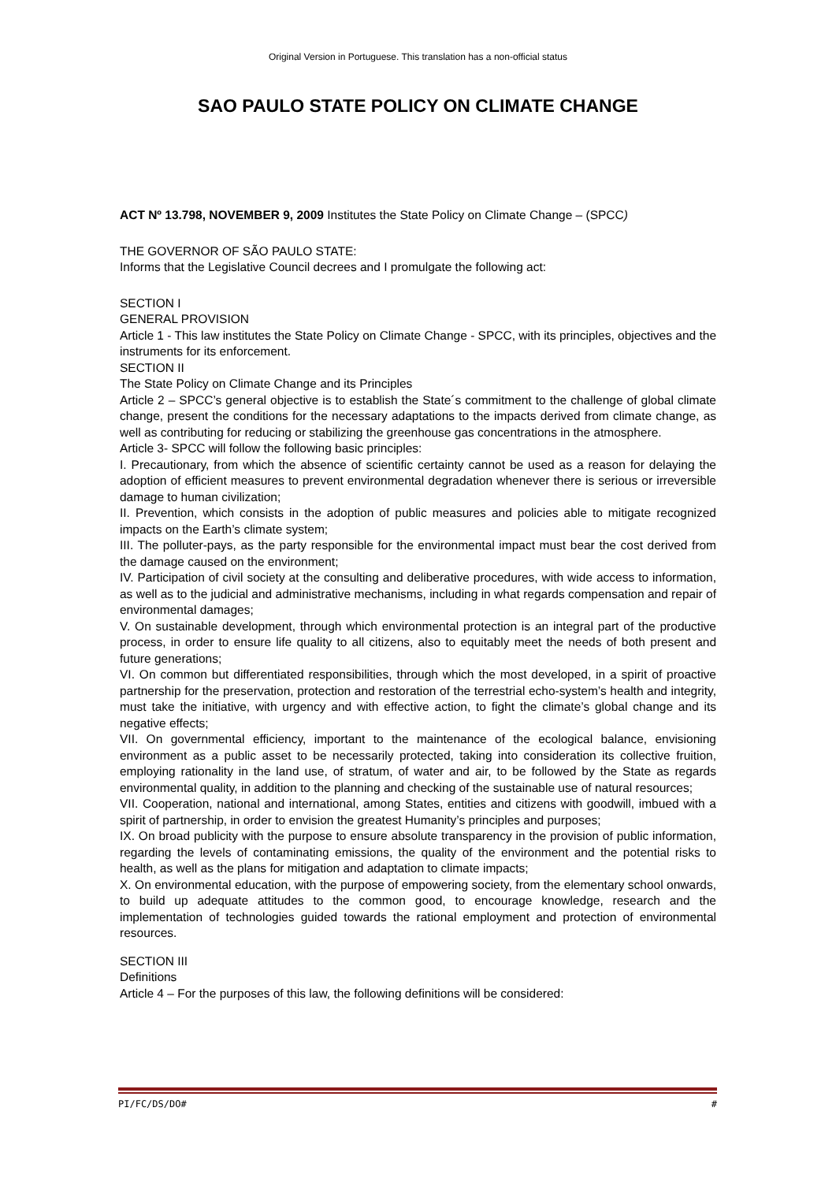Original Version in Portuguese. This translation has a non-official status
SAO PAULO STATE POLICY ON CLIMATE CHANGE
ACT Nº 13.798, NOVEMBER 9, 2009 Institutes the State Policy on Climate Change – (SPCC)
THE GOVERNOR OF SÃO PAULO STATE:
Informs that the Legislative Council decrees and I promulgate the following act:
SECTION I
GENERAL PROVISION
Article 1 - This law institutes the State Policy on Climate Change - SPCC, with its principles, objectives and the instruments for its enforcement.
SECTION II
The State Policy on Climate Change and its Principles
Article 2 – SPCC’s general objective is to establish the State´s commitment to the challenge of global climate change, present the conditions for the necessary adaptations to the impacts derived from climate change, as well as contributing for reducing or stabilizing the greenhouse gas concentrations in the atmosphere.
Article 3- SPCC will follow the following basic principles:
I. Precautionary, from which the absence of scientific certainty cannot be used as a reason for delaying the adoption of efficient measures to prevent environmental degradation whenever there is serious or irreversible damage to human civilization;
II. Prevention, which consists in the adoption of public measures and policies able to mitigate recognized impacts on the Earth’s climate system;
III. The polluter-pays, as the party responsible for the environmental impact must bear the cost derived from the damage caused on the environment;
IV. Participation of civil society at the consulting and deliberative procedures, with wide access to information, as well as to the judicial and administrative mechanisms, including in what regards compensation and repair of environmental damages;
V. On sustainable development, through which environmental protection is an integral part of the productive process, in order to ensure life quality to all citizens, also to equitably meet the needs of both present and future generations;
VI. On common but differentiated responsibilities, through which the most developed, in a spirit of proactive partnership for the preservation, protection and restoration of the terrestrial echo-system’s health and integrity, must take the initiative, with urgency and with effective action, to fight the climate’s global change and its negative effects;
VII. On governmental efficiency, important to the maintenance of the ecological balance, envisioning environment as a public asset to be necessarily protected, taking into consideration its collective fruition, employing rationality in the land use, of stratum, of water and air, to be followed by the State as regards environmental quality, in addition to the planning and checking of the sustainable use of natural resources;
VII. Cooperation, national and international, among States, entities and citizens with goodwill, imbued with a spirit of partnership, in order to envision the greatest Humanity’s principles and purposes;
IX. On broad publicity with the purpose to ensure absolute transparency in the provision of public information, regarding the levels of contaminating emissions, the quality of the environment and the potential risks to health, as well as the plans for mitigation and adaptation to climate impacts;
X. On environmental education, with the purpose of empowering society, from the elementary school onwards, to build up adequate attitudes to the common good, to encourage knowledge, research and the implementation of technologies guided towards the rational employment and protection of environmental resources.
SECTION III
Definitions
Article 4 – For the purposes of this law, the following definitions will be considered:
PI/FC/DS/DO# #